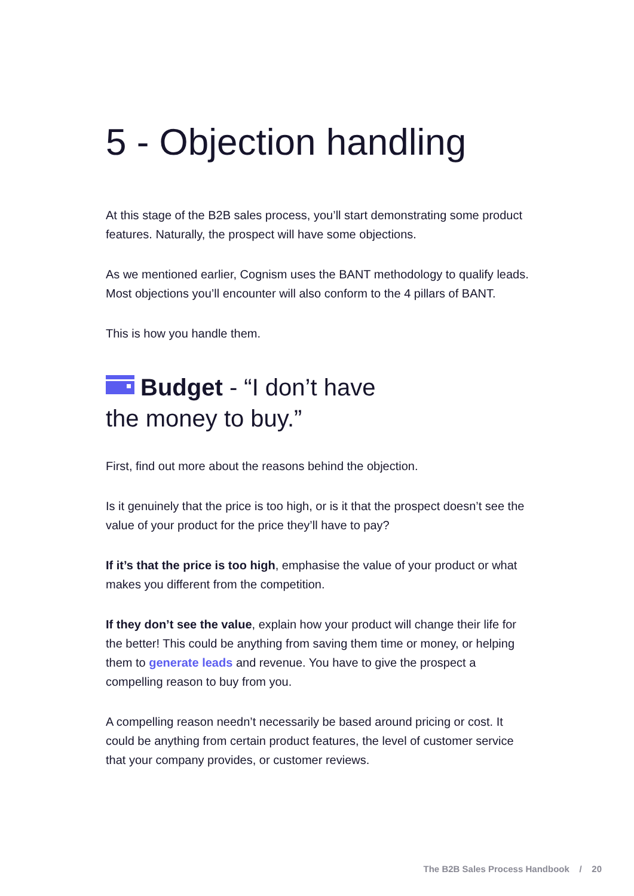5 - Objection handling
At this stage of the B2B sales process, you’ll start demonstrating some product features. Naturally, the prospect will have some objections.
As we mentioned earlier, Cognism uses the BANT methodology to qualify leads. Most objections you’ll encounter will also conform to the 4 pillars of BANT.
This is how you handle them.
Budget - “I don’t have
the money to buy.”
First, find out more about the reasons behind the objection.
Is it genuinely that the price is too high, or is it that the prospect doesn’t see the value of your product for the price they’ll have to pay?
If it’s that the price is too high, emphasise the value of your product or what makes you different from the competition.
If they don’t see the value, explain how your product will change their life for the better! This could be anything from saving them time or money, or helping them to generate leads and revenue. You have to give the prospect a compelling reason to buy from you.
A compelling reason needn’t necessarily be based around pricing or cost. It could be anything from certain product features, the level of customer service that your company provides, or customer reviews.
The B2B Sales Process Handbook / 20